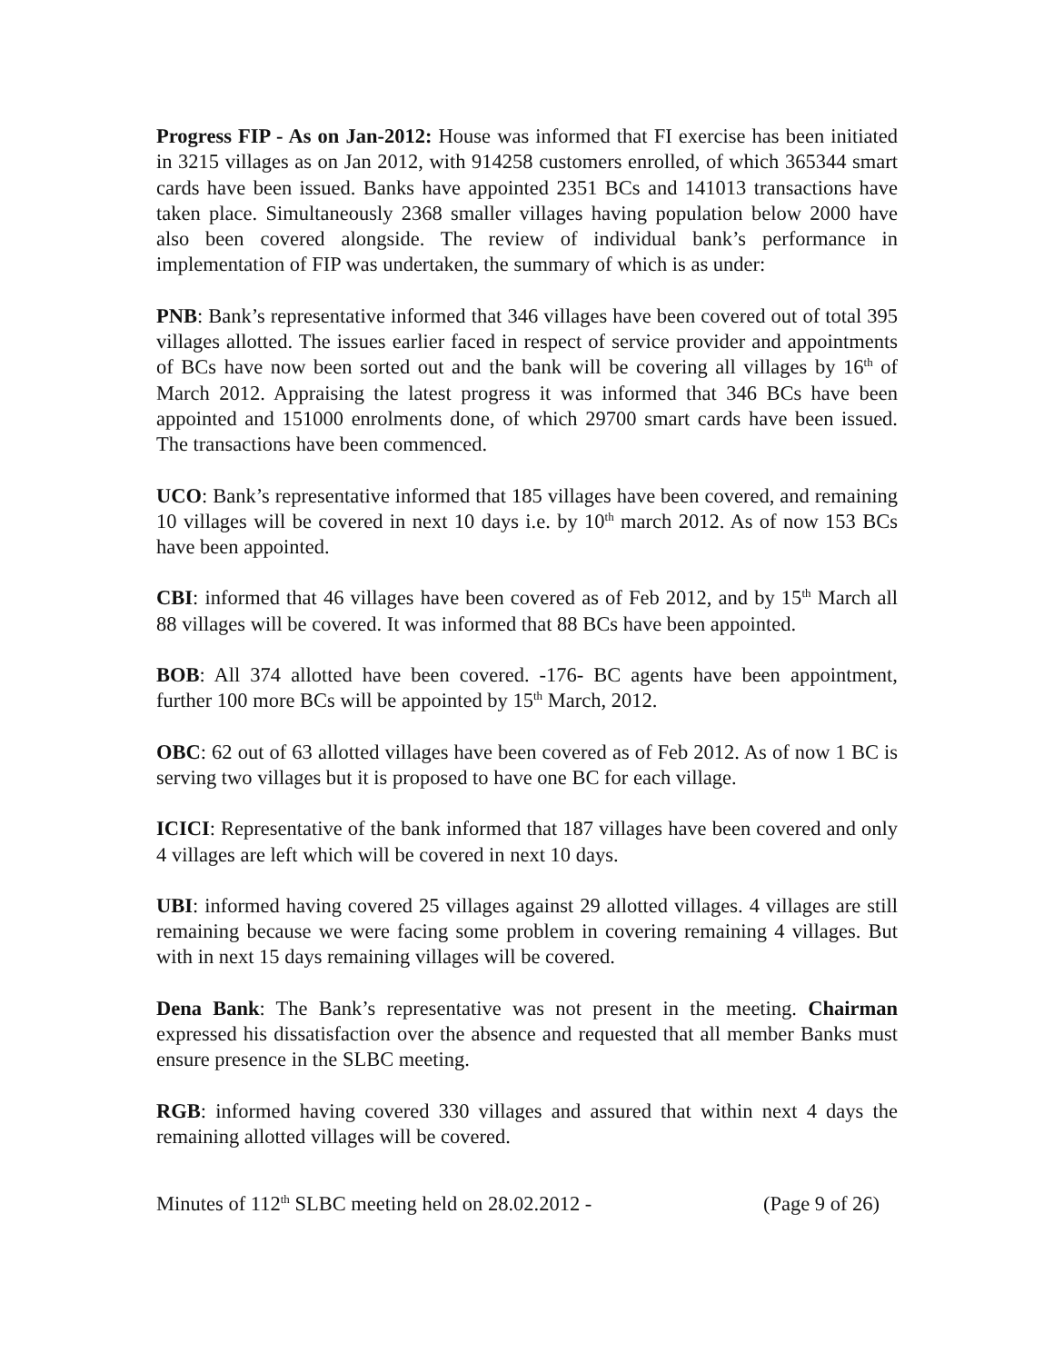Progress FIP - As on Jan-2012: House was informed that FI exercise has been initiated in 3215 villages as on Jan 2012, with 914258 customers enrolled, of which 365344 smart cards have been issued. Banks have appointed 2351 BCs and 141013 transactions have taken place. Simultaneously 2368 smaller villages having population below 2000 have also been covered alongside. The review of individual bank’s performance in implementation of FIP was undertaken, the summary of which is as under:
PNB: Bank’s representative informed that 346 villages have been covered out of total 395 villages allotted. The issues earlier faced in respect of service provider and appointments of BCs have now been sorted out and the bank will be covering all villages by 16<sup>th</sup> of March 2012. Appraising the latest progress it was informed that 346 BCs have been appointed and 151000 enrolments done, of which 29700 smart cards have been issued. The transactions have been commenced.
UCO: Bank’s representative informed that 185 villages have been covered, and remaining 10 villages will be covered in next 10 days i.e. by 10<sup>th</sup> march 2012. As of now 153 BCs have been appointed.
CBI: informed that 46 villages have been covered as of Feb 2012, and by 15<sup>th</sup> March all 88 villages will be covered. It was informed that 88 BCs have been appointed.
BOB: All 374 allotted have been covered. -176- BC agents have been appointment, further 100 more BCs will be appointed by 15<sup>th</sup> March, 2012.
OBC: 62 out of 63 allotted villages have been covered as of Feb 2012. As of now 1 BC is serving two villages but it is proposed to have one BC for each village.
ICICI: Representative of the bank informed that 187 villages have been covered and only 4 villages are left which will be covered in next 10 days.
UBI: informed having covered 25 villages against 29 allotted villages. 4 villages are still remaining because we were facing some problem in covering remaining 4 villages. But with in next 15 days remaining villages will be covered.
Dena Bank: The Bank’s representative was not present in the meeting. Chairman expressed his dissatisfaction over the absence and requested that all member Banks must ensure presence in the SLBC meeting.
RGB: informed having covered 330 villages and assured that within next 4 days the remaining allotted villages will be covered.
Minutes of 112<sup>th</sup> SLBC meeting held on 28.02.2012 - (Page 9 of 26)